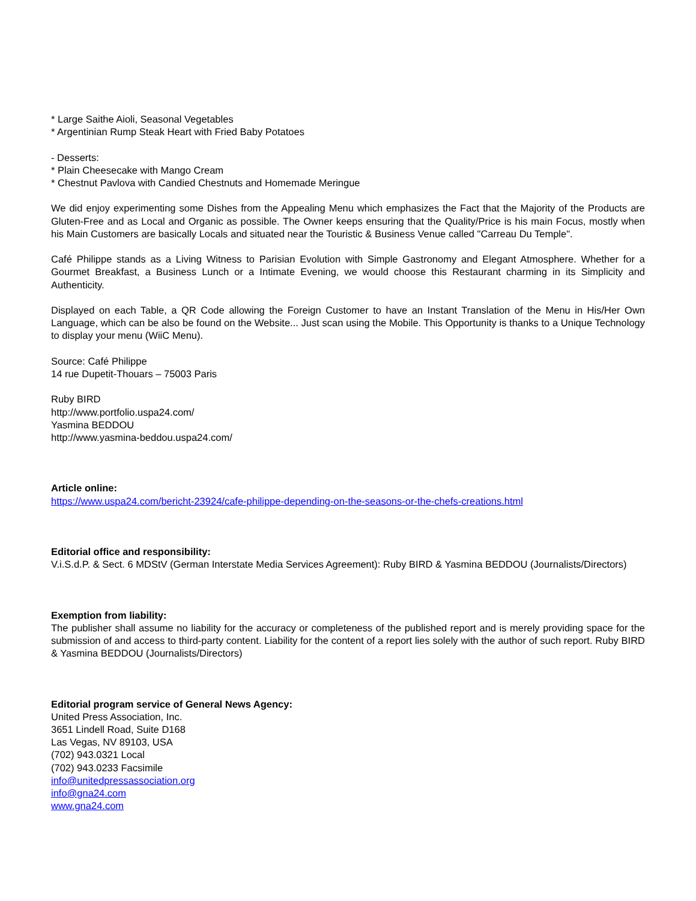* Large Saithe Aioli, Seasonal Vegetables
* Argentinian Rump Steak Heart with Fried Baby Potatoes
- Desserts:
* Plain Cheesecake with Mango Cream
* Chestnut Pavlova with Candied Chestnuts and Homemade Meringue
We did enjoy experimenting some Dishes from the Appealing Menu which emphasizes the Fact that the Majority of the Products are Gluten-Free and as Local and Organic as possible. The Owner keeps ensuring that the Quality/Price is his main Focus, mostly when his Main Customers are basically Locals and situated near the Touristic & Business Venue called "Carreau Du Temple".
Café Philippe stands as a Living Witness to Parisian Evolution with Simple Gastronomy and Elegant Atmosphere. Whether for a Gourmet Breakfast, a Business Lunch or a Intimate Evening, we would choose this Restaurant charming in its Simplicity and Authenticity.
Displayed on each Table, a QR Code allowing the Foreign Customer to have an Instant Translation of the Menu in His/Her Own Language, which can be also be found on the Website... Just scan using the Mobile. This Opportunity is thanks to a Unique Technology to display your menu (WiiC Menu).
Source: Café Philippe
14 rue Dupetit-Thouars – 75003 Paris
Ruby BIRD
http://www.portfolio.uspa24.com/
Yasmina BEDDOU
http://www.yasmina-beddou.uspa24.com/
Article online:
https://www.uspa24.com/bericht-23924/cafe-philippe-depending-on-the-seasons-or-the-chefs-creations.html
Editorial office and responsibility:
V.i.S.d.P. & Sect. 6 MDStV (German Interstate Media Services Agreement): Ruby BIRD & Yasmina BEDDOU (Journalists/Directors)
Exemption from liability:
The publisher shall assume no liability for the accuracy or completeness of the published report and is merely providing space for the submission of and access to third-party content. Liability for the content of a report lies solely with the author of such report. Ruby BIRD & Yasmina BEDDOU (Journalists/Directors)
Editorial program service of General News Agency:
United Press Association, Inc.
3651 Lindell Road, Suite D168
Las Vegas, NV 89103, USA
(702) 943.0321 Local
(702) 943.0233 Facsimile
info@unitedpressassociation.org
info@gna24.com
www.gna24.com